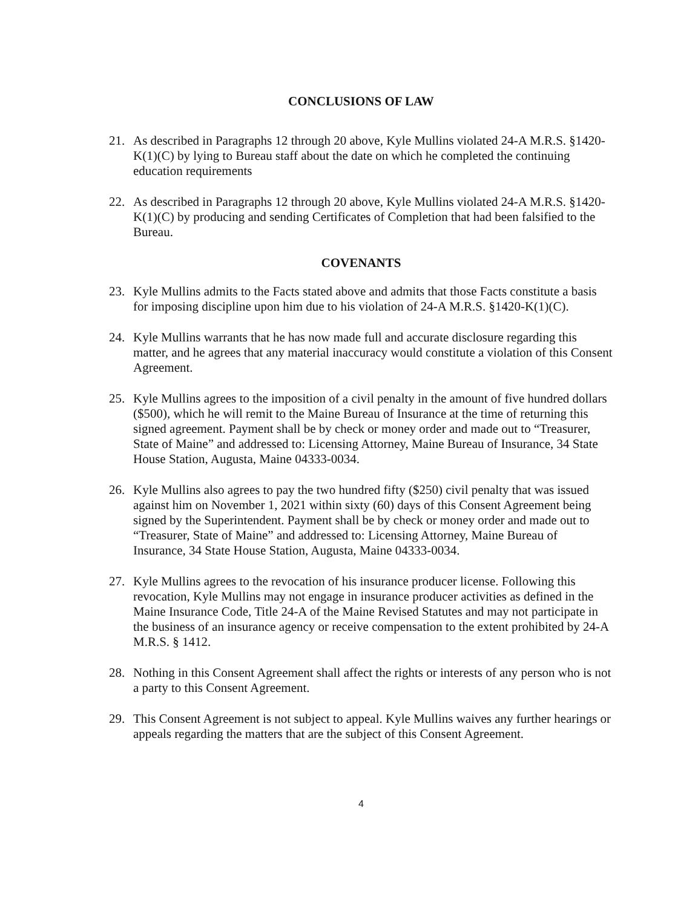CONCLUSIONS OF LAW
21. As described in Paragraphs 12 through 20 above, Kyle Mullins violated 24-A M.R.S. §1420-K(1)(C) by lying to Bureau staff about the date on which he completed the continuing education requirements
22. As described in Paragraphs 12 through 20 above, Kyle Mullins violated 24-A M.R.S. §1420-K(1)(C) by producing and sending Certificates of Completion that had been falsified to the Bureau.
COVENANTS
23. Kyle Mullins admits to the Facts stated above and admits that those Facts constitute a basis for imposing discipline upon him due to his violation of 24-A M.R.S. §1420-K(1)(C).
24. Kyle Mullins warrants that he has now made full and accurate disclosure regarding this matter, and he agrees that any material inaccuracy would constitute a violation of this Consent Agreement.
25. Kyle Mullins agrees to the imposition of a civil penalty in the amount of five hundred dollars ($500), which he will remit to the Maine Bureau of Insurance at the time of returning this signed agreement. Payment shall be by check or money order and made out to “Treasurer, State of Maine” and addressed to: Licensing Attorney, Maine Bureau of Insurance, 34 State House Station, Augusta, Maine 04333-0034.
26. Kyle Mullins also agrees to pay the two hundred fifty ($250) civil penalty that was issued against him on November 1, 2021 within sixty (60) days of this Consent Agreement being signed by the Superintendent. Payment shall be by check or money order and made out to “Treasurer, State of Maine” and addressed to: Licensing Attorney, Maine Bureau of Insurance, 34 State House Station, Augusta, Maine 04333-0034.
27. Kyle Mullins agrees to the revocation of his insurance producer license. Following this revocation, Kyle Mullins may not engage in insurance producer activities as defined in the Maine Insurance Code, Title 24-A of the Maine Revised Statutes and may not participate in the business of an insurance agency or receive compensation to the extent prohibited by 24-A M.R.S. § 1412.
28. Nothing in this Consent Agreement shall affect the rights or interests of any person who is not a party to this Consent Agreement.
29. This Consent Agreement is not subject to appeal. Kyle Mullins waives any further hearings or appeals regarding the matters that are the subject of this Consent Agreement.
4